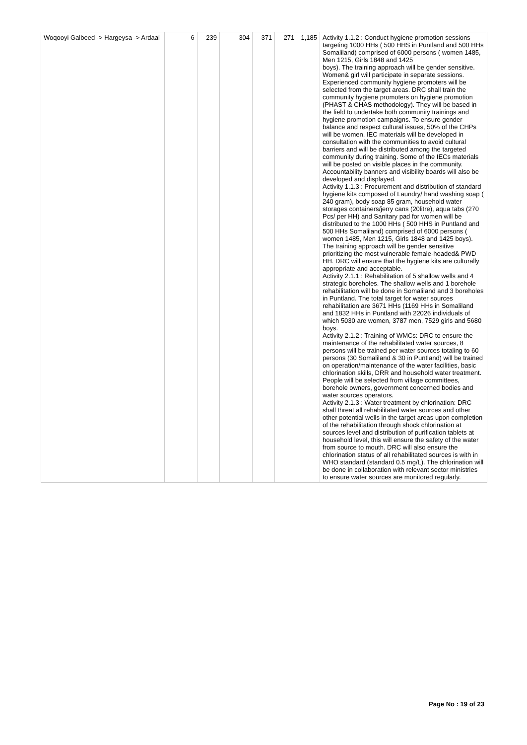| Woqooyi Galbeed -> Hargeysa -> Ardaal | 6 | 239 | 304 | 371 | 271 | 1,185 | Activity 1.1.2 : Conduct hygiene promotion sessions targeting 1000 HHs ( 500 HHS in Puntland and 500 HHs Somaliland) comprised of 6000 persons ( women 1485, Men 1215, Girls 1848 and 1425 boys). The training approach will be gender sensitive. Women& girl will participate in separate sessions. Experienced community hygiene promoters will be selected from the target areas. DRC shall train the community hygiene promoters on hygiene promotion (PHAST & CHAS methodology). They will be based in the field to undertake both community trainings and hygiene promotion campaigns. To ensure gender balance and respect cultural issues, 50% of the CHPs will be women. IEC materials will be developed in consultation with the communities to avoid cultural barriers and will be distributed among the targeted community during training. Some of the IECs materials will be posted on visible places in the community. Accountability banners and visibility boards will also be developed and displayed. Activity 1.1.3 : Procurement and distribution of standard hygiene kits composed of Laundry/ hand washing soap ( 240 gram), body soap 85 gram, household water storages containers/jerry cans (20litre), aqua tabs (270 Pcs/ per HH) and Sanitary pad for women will be distributed to the 1000 HHs ( 500 HHS in Puntland and 500 HHs Somaliland) comprised of 6000 persons ( women 1485, Men 1215, Girls 1848 and 1425 boys). The training approach will be gender sensitive prioritizing the most vulnerable female-headed& PWD HH. DRC will ensure that the hygiene kits are culturally appropriate and acceptable. Activity 2.1.1 : Rehabilitation of 5 shallow wells and 4 strategic boreholes. The shallow wells and 1 borehole rehabilitation will be done in Somaliland and 3 boreholes in Puntland. The total target for water sources rehabilitation are 3671 HHs (1169 HHs in Somaliland and 1832 HHs in Puntland with 22026 individuals of which 5030 are women, 3787 men, 7529 girls and 5680 boys. Activity 2.1.2 : Training of WMCs: DRC to ensure the maintenance of the rehabilitated water sources, 8 persons will be trained per water sources totaling to 60 persons (30 Somaliland & 30 in Puntland) will be trained on operation/maintenance of the water facilities, basic chlorination skills, DRR and household water treatment. People will be selected from village committees, borehole owners, government concerned bodies and water sources operators. Activity 2.1.3 : Water treatment by chlorination: DRC shall threat all rehabilitated water sources and other other potential wells in the target areas upon completion of the rehabilitation through shock chlorination at sources level and distribution of purification tablets at household level, this will ensure the safety of the water from source to mouth. DRC will also ensure the chlorination status of all rehabilitated sources is with in WHO standard (standard 0.5 mg/L). The chlorination will be done in collaboration with relevant sector ministries to ensure water sources are monitored regularly. |
Page No : 19 of 23